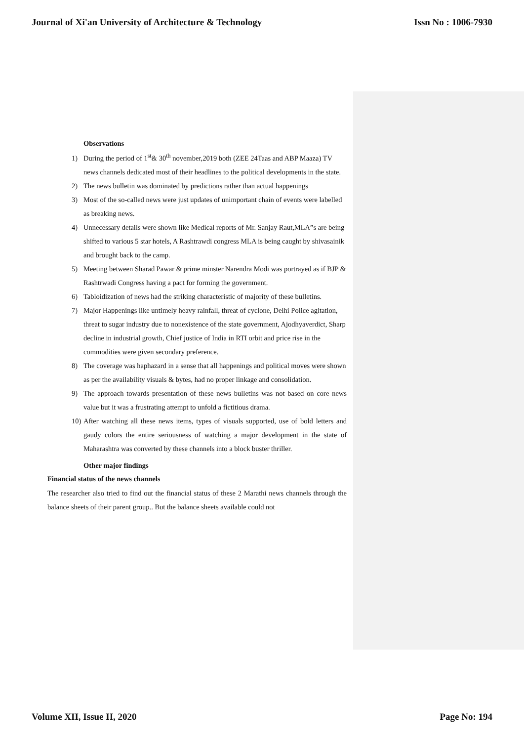Journal of Xi'an University of Architecture & Technology Issn No : 1006-7930
Observations
1) During the period of 1<sup>st</sup>& 30<sup>th</sup> november,2019 both (ZEE 24Taas and ABP Maaza) TV news channels dedicated most of their headlines to the political developments in the state.
2) The news bulletin was dominated by predictions rather than actual happenings
3) Most of the so-called news were just updates of unimportant chain of events were labelled as breaking news.
4) Unnecessary details were shown like Medical reports of Mr. Sanjay Raut,MLA”s are being shifted to various 5 star hotels, A Rashtrawdi congress MLA is being caught by shivasainik and brought back to the camp.
5) Meeting between Sharad Pawar & prime minster Narendra Modi was portrayed as if BJP & Rashtrwadi Congress having a pact for forming the government.
6) Tabloidization of news had the striking characteristic of majority of these bulletins.
7) Major Happenings like untimely heavy rainfall, threat of cyclone, Delhi Police agitation, threat to sugar industry due to nonexistence of the state government, Ajodhyaverdict, Sharp decline in industrial growth, Chief justice of India in RTI orbit and price rise in the commodities were given secondary preference.
8) The coverage was haphazard in a sense that all happenings and political moves were shown as per the availability visuals & bytes, had no proper linkage and consolidation.
9) The approach towards presentation of these news bulletins was not based on core news value but it was a frustrating attempt to unfold a fictitious drama.
10) After watching all these news items, types of visuals supported, use of bold letters and gaudy colors the entire seriousness of watching a major development in the state of Maharashtra was converted by these channels into a block buster thriller.
Other major findings
Financial status of the news channels
The researcher also tried to find out the financial status of these 2 Marathi news channels through the balance sheets of their parent group.. But the balance sheets available could not
Volume XII, Issue II, 2020 Page No: 194